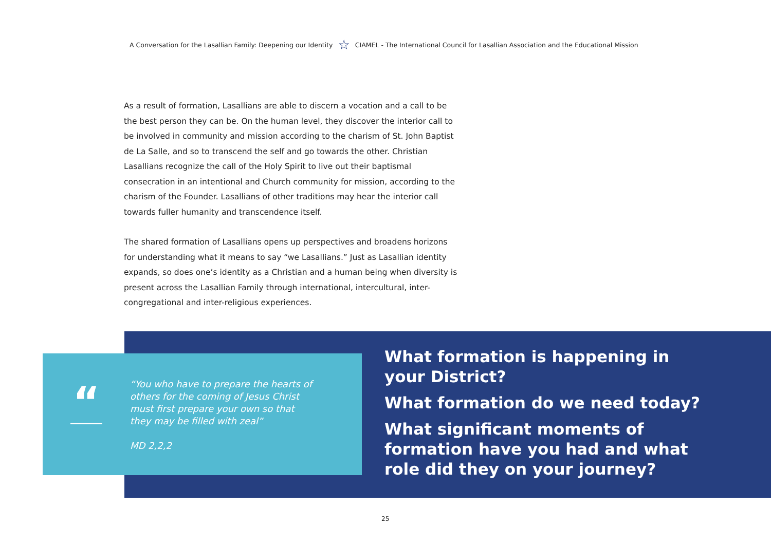A Conversation for the Lasallian Family: Deepening our Identity ☆ CIAMEL - The International Council for Lasallian Association and the Educational Mission
As a result of formation, Lasallians are able to discern a vocation and a call to be the best person they can be. On the human level, they discover the interior call to be involved in community and mission according to the charism of St. John Baptist de La Salle, and so to transcend the self and go towards the other. Christian Lasallians recognize the call of the Holy Spirit to live out their baptismal consecration in an intentional and Church community for mission, according to the charism of the Founder. Lasallians of other traditions may hear the interior call towards fuller humanity and transcendence itself.
The shared formation of Lasallians opens up perspectives and broadens horizons for understanding what it means to say “we Lasallians.” Just as Lasallian identity expands, so does one’s identity as a Christian and a human being when diversity is present across the Lasallian Family through international, intercultural, inter-congregational and inter-religious experiences.
“
“You who have to prepare the hearts of
others for the coming of Jesus Christ
must first prepare your own so that
they may be filled with zeal”
MD 2,2,2
What formation is happening in your District?
What formation do we need today?
What significant moments of formation have you had and what role did they on your journey?
25